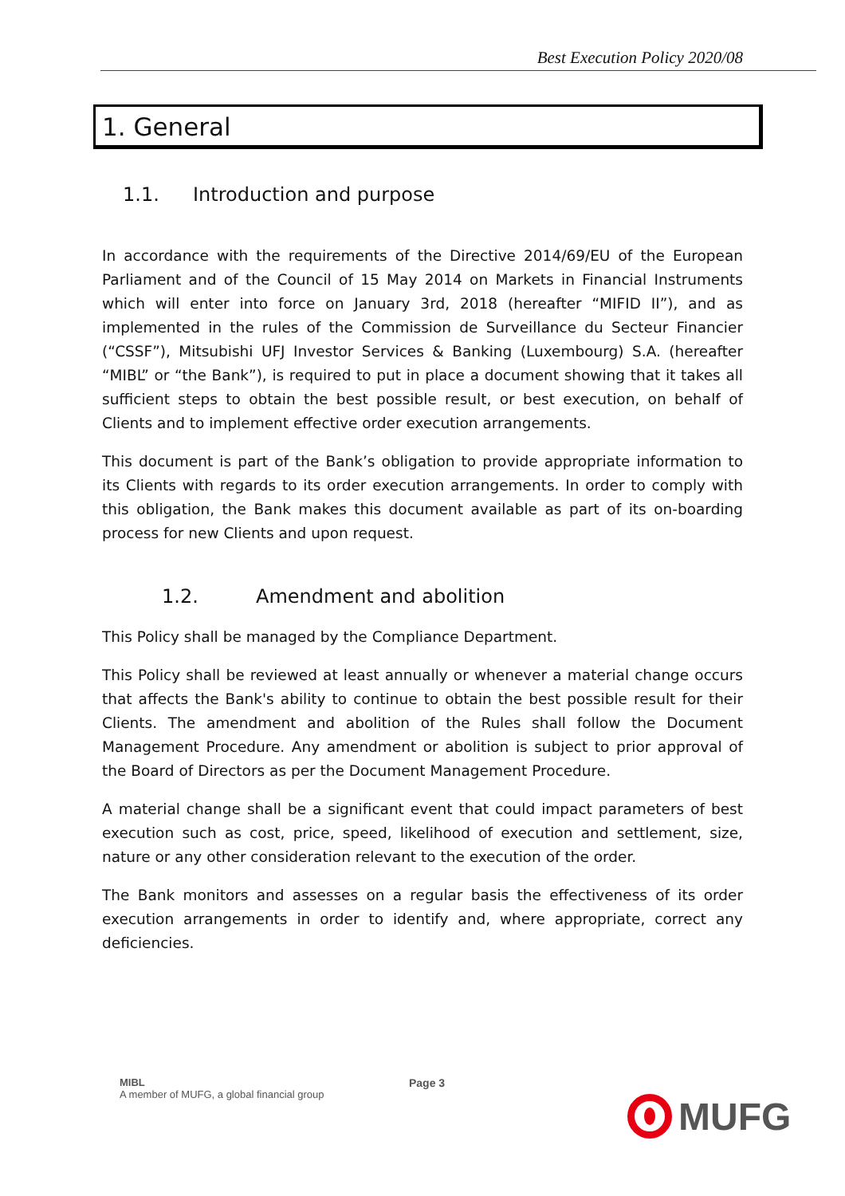Best Execution Policy 2020/08
1. General
1.1. Introduction and purpose
In accordance with the requirements of the Directive 2014/69/EU of the European Parliament and of the Council of 15 May 2014 on Markets in Financial Instruments which will enter into force on January 3rd, 2018 (hereafter “MIFID II”), and as implemented in the rules of the Commission de Surveillance du Secteur Financier (“CSSF”), Mitsubishi UFJ Investor Services & Banking (Luxembourg) S.A. (hereafter “MIBL” or “the Bank”), is required to put in place a document showing that it takes all sufficient steps to obtain the best possible result, or best execution, on behalf of Clients and to implement effective order execution arrangements.
This document is part of the Bank’s obligation to provide appropriate information to its Clients with regards to its order execution arrangements. In order to comply with this obligation, the Bank makes this document available as part of its on-boarding process for new Clients and upon request.
1.2. Amendment and abolition
This Policy shall be managed by the Compliance Department.
This Policy shall be reviewed at least annually or whenever a material change occurs that affects the Bank's ability to continue to obtain the best possible result for their Clients. The amendment and abolition of the Rules shall follow the Document Management Procedure. Any amendment or abolition is subject to prior approval of the Board of Directors as per the Document Management Procedure.
A material change shall be a significant event that could impact parameters of best execution such as cost, price, speed, likelihood of execution and settlement, size, nature or any other consideration relevant to the execution of the order.
The Bank monitors and assesses on a regular basis the effectiveness of its order execution arrangements in order to identify and, where appropriate, correct any deficiencies.
MIBL
A member of MUFG, a global financial group
Page 3
MUFG